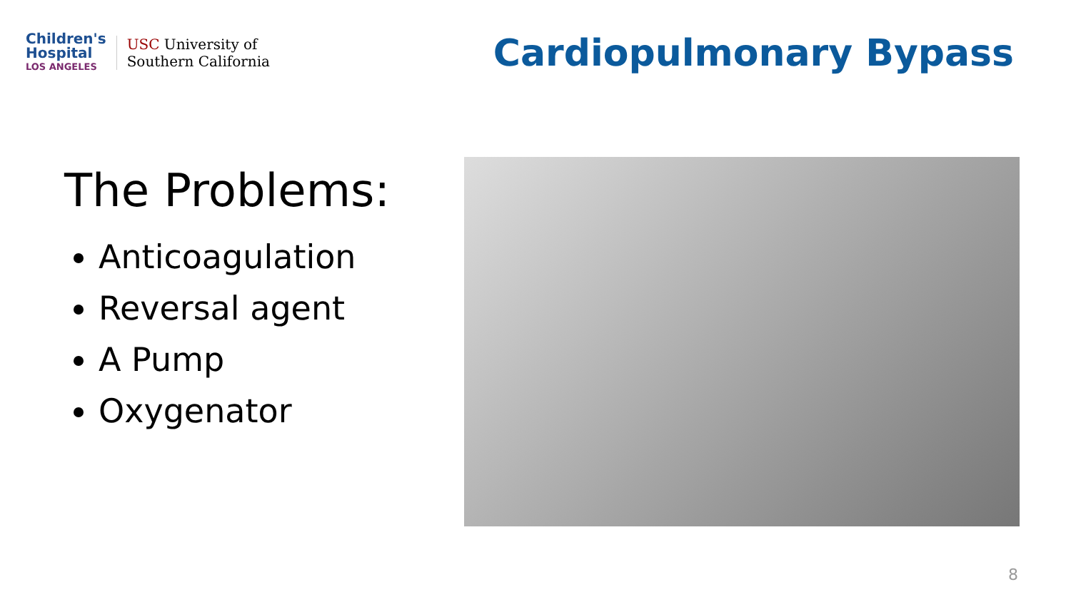Children's
Hospital
LOS ANGELES
USC University of
Southern California
Cardiopulmonary Bypass
The Problems:
Anticoagulation
Reversal agent
A Pump
Oxygenator
8